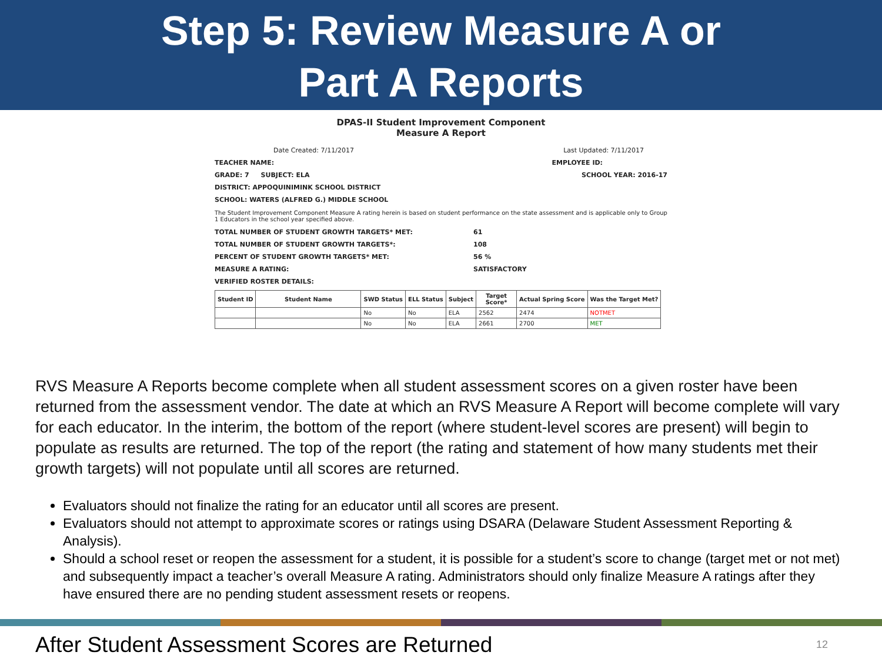Step 5: Review Measure A or
Part A Reports
DPAS-II Student Improvement Component
Measure A Report
Date Created: 7/11/2017 Last Updated: 7/11/2017
TEACHER NAME: EMPLOYEE ID:
GRADE: 7 SUBJECT: ELA SCHOOL YEAR: 2016-17
DISTRICT: APPOQUINIMINK SCHOOL DISTRICT
SCHOOL: WATERS (ALFRED G.) MIDDLE SCHOOL
The Student Improvement Component Measure A rating herein is based on student performance on the state assessment and is applicable only to Group 1 Educators in the school year specified above.
TOTAL NUMBER OF STUDENT GROWTH TARGETS* MET: 61
TOTAL NUMBER OF STUDENT GROWTH TARGETS*: 108
PERCENT OF STUDENT GROWTH TARGETS* MET: 56 %
MEASURE A RATING: SATISFACTORY
VERIFIED ROSTER DETAILS:
| Student ID | Student Name | SWD Status | ELL Status | Subject | Target Score* | Actual Spring Score | Was the Target Met? |
| --- | --- | --- | --- | --- | --- | --- | --- |
| | | No | No | ELA | 2562 | 2474 | NOTMET |
| | | No | No | ELA | 2661 | 2700 | MET |
RVS Measure A Reports become complete when all student assessment scores on a given roster have been returned from the assessment vendor. The date at which an RVS Measure A Report will become complete will vary for each educator. In the interim, the bottom of the report (where student-level scores are present) will begin to populate as results are returned. The top of the report (the rating and statement of how many students met their growth targets) will not populate until all scores are returned.
Evaluators should not finalize the rating for an educator until all scores are present.
Evaluators should not attempt to approximate scores or ratings using DSARA (Delaware Student Assessment Reporting & Analysis).
Should a school reset or reopen the assessment for a student, it is possible for a student’s score to change (target met or not met) and subsequently impact a teacher’s overall Measure A rating. Administrators should only finalize Measure A ratings after they have ensured there are no pending student assessment resets or reopens.
After Student Assessment Scores are Returned
12